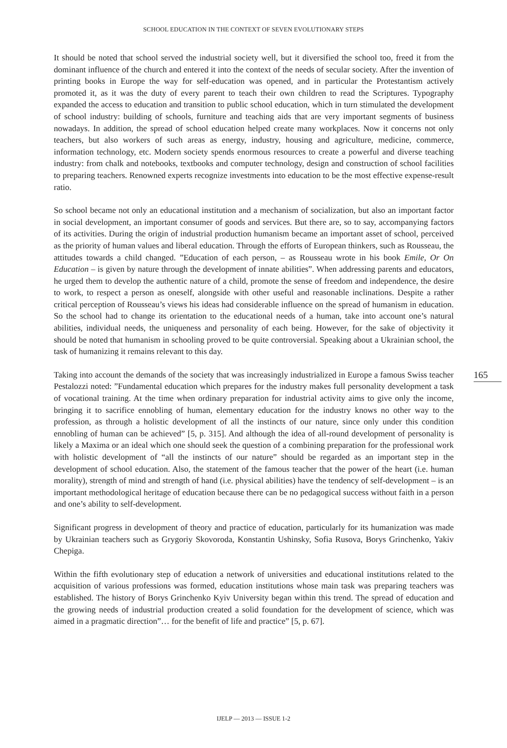SCHOOL EDUCATION IN THE CONTEXT OF SEVEN EVOLUTIONARY STEPS
It should be noted that school served the industrial society well, but it diversified the school too, freed it from the dominant influence of the church and entered it into the context of the needs of secular society. After the invention of printing books in Europe the way for self-education was opened, and in particular the Protestantism actively promoted it, as it was the duty of every parent to teach their own children to read the Scriptures. Typography expanded the access to education and transition to public school education, which in turn stimulated the development of school industry: building of schools, furniture and teaching aids that are very important segments of business nowadays. In addition, the spread of school education helped create many workplaces. Now it concerns not only teachers, but also workers of such areas as energy, industry, housing and agriculture, medicine, commerce, information technology, etc. Modern society spends enormous resources to create a powerful and diverse teaching industry: from chalk and notebooks, textbooks and computer technology, design and construction of school facilities to preparing teachers. Renowned experts recognize investments into education to be the most effective expense-result ratio.
So school became not only an educational institution and a mechanism of socialization, but also an important factor in social development, an important consumer of goods and services. But there are, so to say, accompanying factors of its activities. During the origin of industrial production humanism became an important asset of school, perceived as the priority of human values and liberal education. Through the efforts of European thinkers, such as Rousseau, the attitudes towards a child changed. ”Education of each person, – as Rousseau wrote in his book Emile, Or On Education – is given by nature through the development of innate abilities”. When addressing parents and educators, he urged them to develop the authentic nature of a child, promote the sense of freedom and independence, the desire to work, to respect a person as oneself, alongside with other useful and reasonable inclinations. Despite a rather critical perception of Rousseau’s views his ideas had considerable influence on the spread of humanism in education. So the school had to change its orientation to the educational needs of a human, take into account one’s natural abilities, individual needs, the uniqueness and personality of each being. However, for the sake of objectivity it should be noted that humanism in schooling proved to be quite controversial. Speaking about a Ukrainian school, the task of humanizing it remains relevant to this day.
Taking into account the demands of the society that was increasingly industrialized in Europe a famous Swiss teacher Pestalozzi noted: ”Fundamental education which prepares for the industry makes full personality development a task of vocational training. At the time when ordinary preparation for industrial activity aims to give only the income, bringing it to sacrifice ennobling of human, elementary education for the industry knows no other way to the profession, as through a holistic development of all the instincts of our nature, since only under this condition ennobling of human can be achieved” [5, p. 315]. And although the idea of all-round development of personality is likely a Maxima or an ideal which one should seek the question of a combining preparation for the professional work with holistic development of “all the instincts of our nature” should be regarded as an important step in the development of school education. Also, the statement of the famous teacher that the power of the heart (i.e. human morality), strength of mind and strength of hand (i.e. physical abilities) have the tendency of self-development – is an important methodological heritage of education because there can be no pedagogical success without faith in a person and one’s ability to self-development.
Significant progress in development of theory and practice of education, particularly for its humanization was made by Ukrainian teachers such as Grygoriy Skovoroda, Konstantin Ushinsky, Sofia Rusova, Borys Grinchenko, Yakiv Chepiga.
Within the fifth evolutionary step of education a network of universities and educational institutions related to the acquisition of various professions was formed, education institutions whose main task was preparing teachers was established. The history of Borys Grinchenko Kyiv University began within this trend. The spread of education and the growing needs of industrial production created a solid foundation for the development of science, which was aimed in a pragmatic direction”… for the benefit of life and practice” [5, p. 67].
165
IJELP — 2013 — ISSUE 1-2